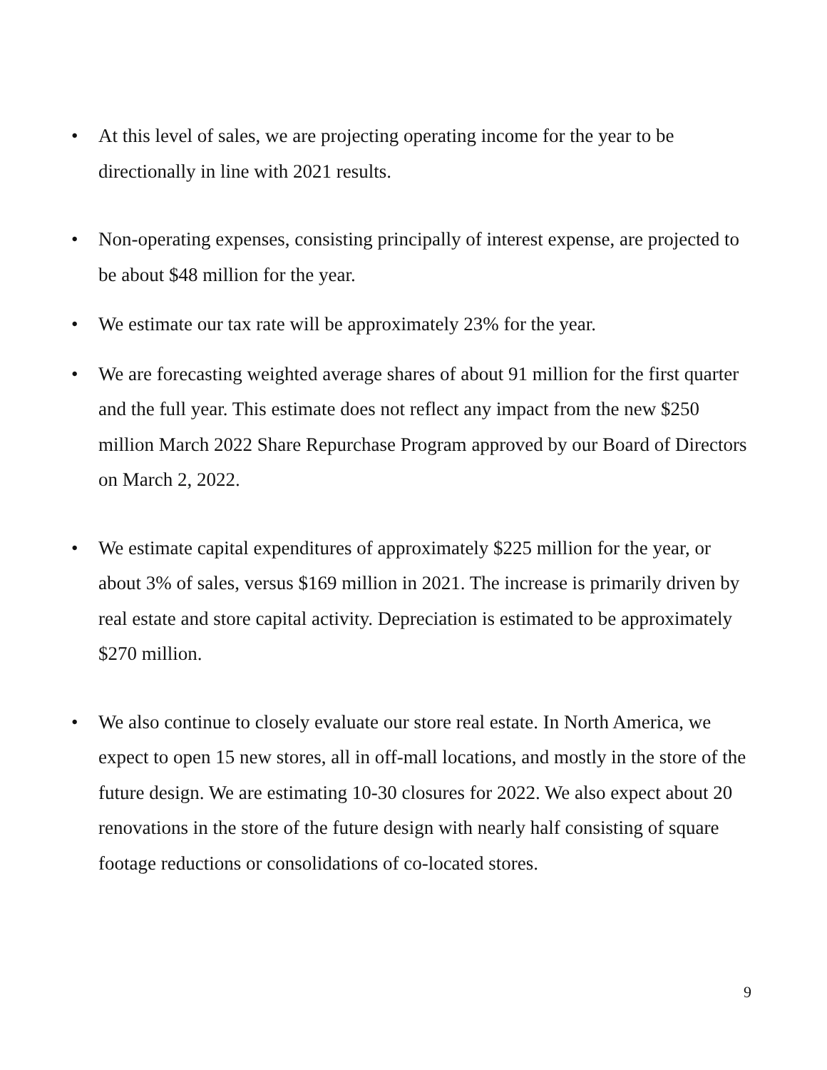• At this level of sales, we are projecting operating income for the year to be directionally in line with 2021 results.
• Non-operating expenses, consisting principally of interest expense, are projected to be about $48 million for the year.
• We estimate our tax rate will be approximately 23% for the year.
• We are forecasting weighted average shares of about 91 million for the first quarter and the full year. This estimate does not reflect any impact from the new $250 million March 2022 Share Repurchase Program approved by our Board of Directors on March 2, 2022.
• We estimate capital expenditures of approximately $225 million for the year, or about 3% of sales, versus $169 million in 2021. The increase is primarily driven by real estate and store capital activity. Depreciation is estimated to be approximately $270 million.
• We also continue to closely evaluate our store real estate. In North America, we expect to open 15 new stores, all in off-mall locations, and mostly in the store of the future design. We are estimating 10-30 closures for 2022. We also expect about 20 renovations in the store of the future design with nearly half consisting of square footage reductions or consolidations of co-located stores.
9